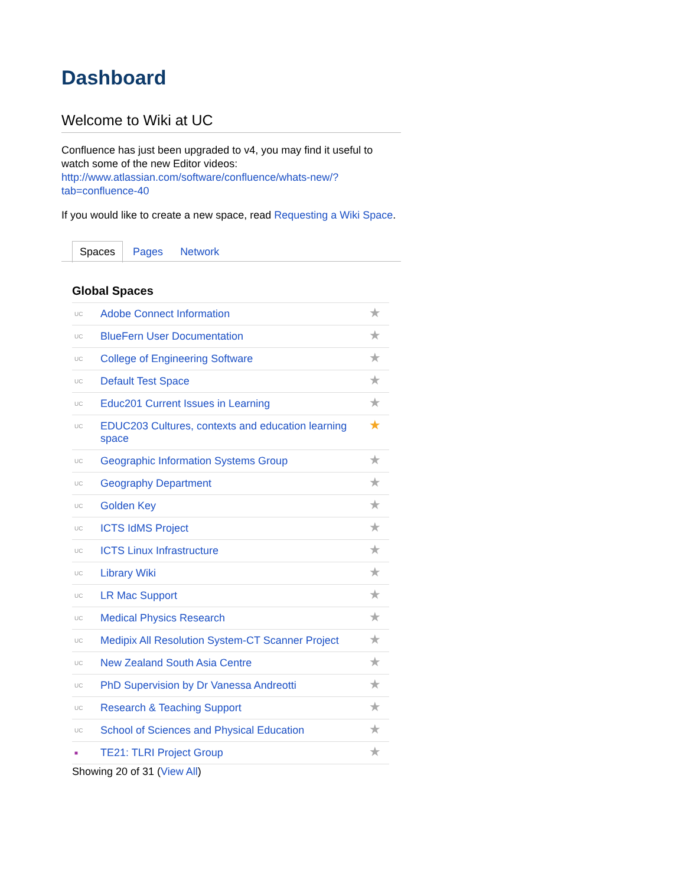Dashboard
Welcome to Wiki at UC
Confluence has just been upgraded to v4, you may find it useful to watch some of the new Editor videos: http://www.atlassian.com/software/confluence/whats-new/?tab=confluence-40
If you would like to create a new space, read Requesting a Wiki Space.
Spaces Pages Network
Global Spaces
| UC | Adobe Connect Information | ★ |
| UC | BlueFern User Documentation | ★ |
| UC | College of Engineering Software | ★ |
| UC | Default Test Space | ★ |
| UC | Educ201 Current Issues in Learning | ★ |
| UC | EDUC203 Cultures, contexts and education learning space | ★ |
| UC | Geographic Information Systems Group | ★ |
| UC | Geography Department | ★ |
| UC | Golden Key | ★ |
| UC | ICTS IdMS Project | ★ |
| UC | ICTS Linux Infrastructure | ★ |
| UC | Library Wiki | ★ |
| UC | LR Mac Support | ★ |
| UC | Medical Physics Research | ★ |
| UC | Medipix All Resolution System-CT Scanner Project | ★ |
| UC | New Zealand South Asia Centre | ★ |
| UC | PhD Supervision by Dr Vanessa Andreotti | ★ |
| UC | Research & Teaching Support | ★ |
| UC | School of Sciences and Physical Education | ★ |
| ■ | TE21: TLRI Project Group | ★ |
Showing 20 of 31 (View All)